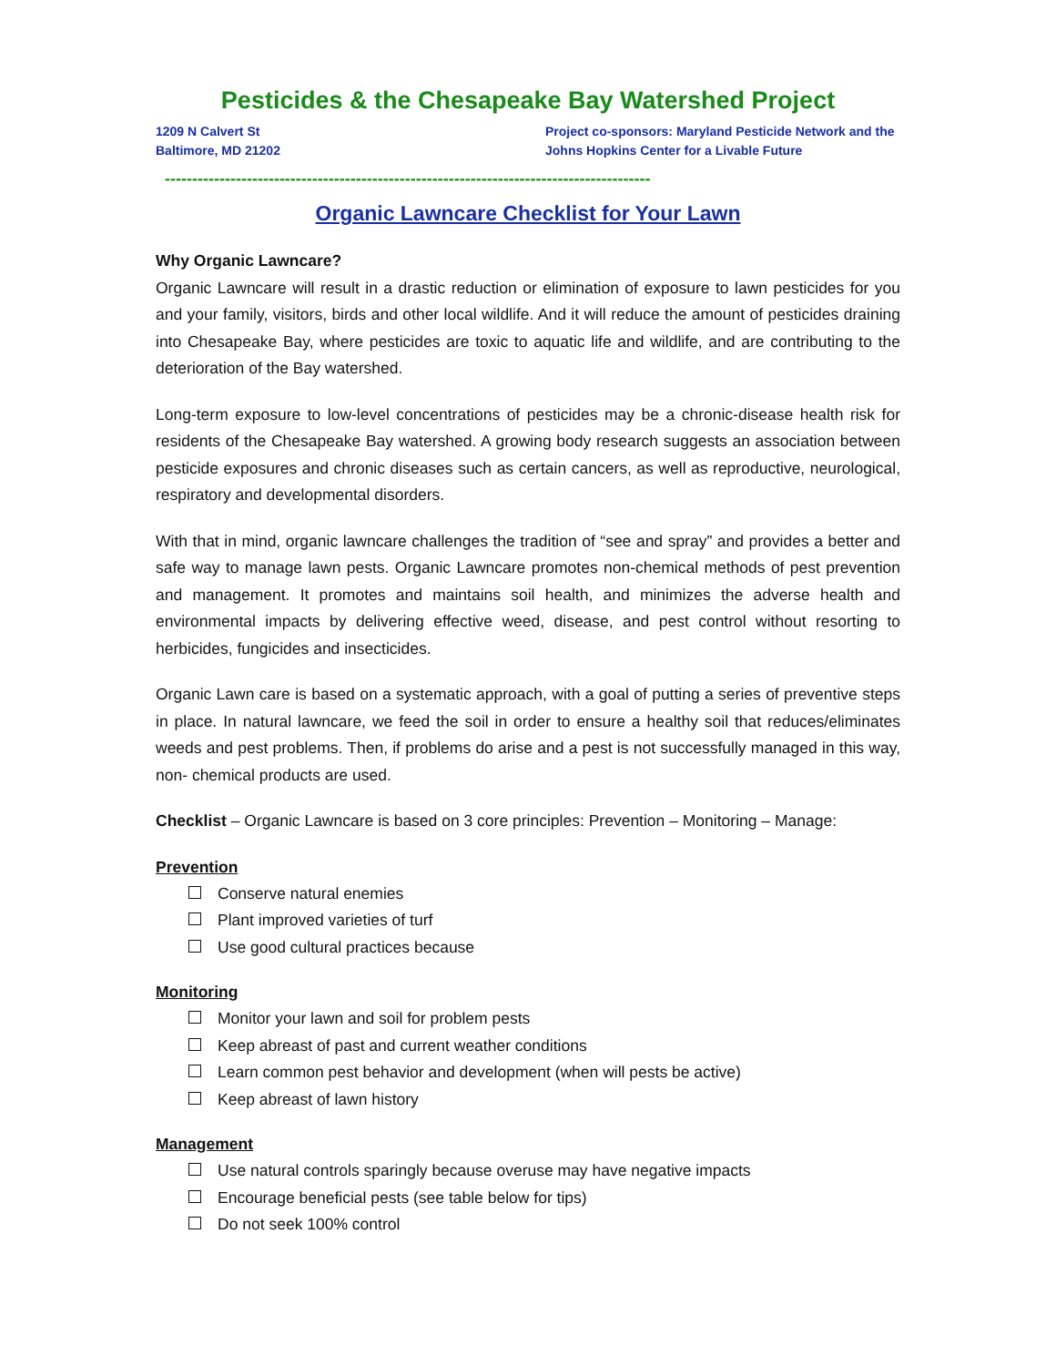Pesticides & the Chesapeake Bay Watershed Project
1209 N Calvert St
Baltimore, MD 21202
Project co-sponsors: Maryland Pesticide Network and the Johns Hopkins Center for a Livable Future
-----------------------------------------------------------------------------------------
Organic Lawncare Checklist for Your Lawn
Why Organic Lawncare?
Organic Lawncare will result in a drastic reduction or elimination of exposure to lawn pesticides for you and your family, visitors, birds and other local wildlife. And it will reduce the amount of pesticides draining into Chesapeake Bay, where pesticides are toxic to aquatic life and wildlife, and are contributing to the deterioration of the Bay watershed.
Long-term exposure to low-level concentrations of pesticides may be a chronic-disease health risk for residents of the Chesapeake Bay watershed. A growing body research suggests an association between pesticide exposures and chronic diseases such as certain cancers, as well as reproductive, neurological, respiratory and developmental disorders.
With that in mind, organic lawncare challenges the tradition of “see and spray” and provides a better and safe way to manage lawn pests. Organic Lawncare promotes non-chemical methods of pest prevention and management. It promotes and maintains soil health, and minimizes the adverse health and environmental impacts by delivering effective weed, disease, and pest control without resorting to herbicides, fungicides and insecticides.
Organic Lawn care is based on a systematic approach, with a goal of putting a series of preventive steps in place. In natural lawncare, we feed the soil in order to ensure a healthy soil that reduces/eliminates weeds and pest problems. Then, if problems do arise and a pest is not successfully managed in this way, non- chemical products are used.
Checklist – Organic Lawncare is based on 3 core principles: Prevention – Monitoring – Manage:
Prevention
Conserve natural enemies
Plant improved varieties of turf
Use good cultural practices because
Monitoring
Monitor your lawn and soil for problem pests
Keep abreast of past and current weather conditions
Learn common pest behavior and development (when will pests be active)
Keep abreast of lawn history
Management
Use natural controls sparingly because overuse may have negative impacts
Encourage beneficial pests (see table below for tips)
Do not seek 100% control